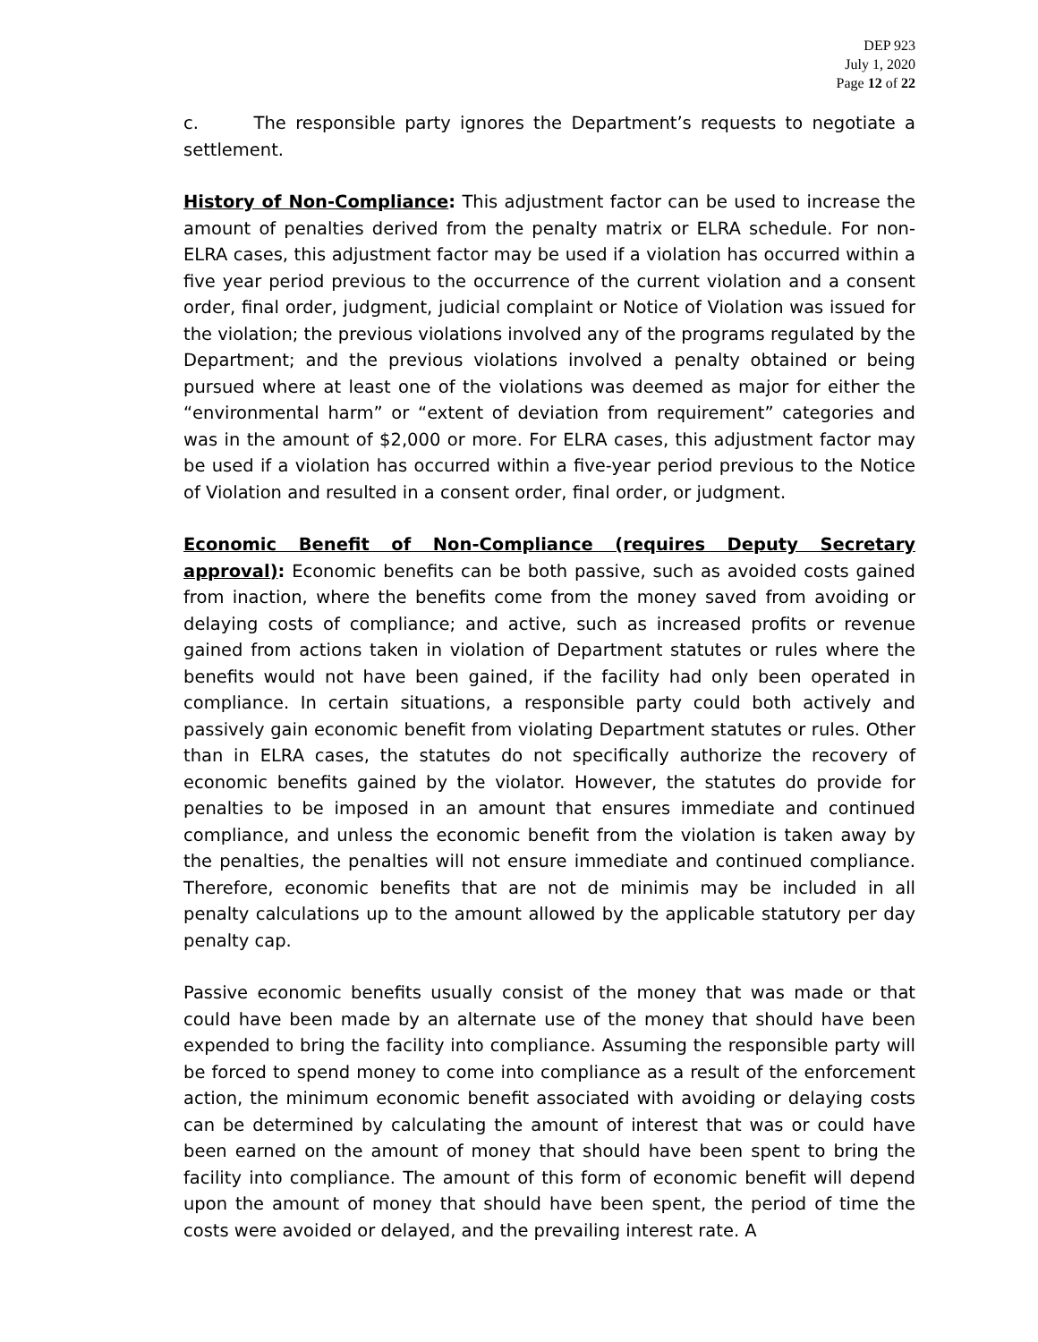DEP 923
July 1, 2020
Page 12 of 22
c. The responsible party ignores the Department’s requests to negotiate a settlement.
History of Non-Compliance: This adjustment factor can be used to increase the amount of penalties derived from the penalty matrix or ELRA schedule. For non-ELRA cases, this adjustment factor may be used if a violation has occurred within a five year period previous to the occurrence of the current violation and a consent order, final order, judgment, judicial complaint or Notice of Violation was issued for the violation; the previous violations involved any of the programs regulated by the Department; and the previous violations involved a penalty obtained or being pursued where at least one of the violations was deemed as major for either the “environmental harm” or “extent of deviation from requirement” categories and was in the amount of $2,000 or more. For ELRA cases, this adjustment factor may be used if a violation has occurred within a five-year period previous to the Notice of Violation and resulted in a consent order, final order, or judgment.
Economic Benefit of Non-Compliance (requires Deputy Secretary approval): Economic benefits can be both passive, such as avoided costs gained from inaction, where the benefits come from the money saved from avoiding or delaying costs of compliance; and active, such as increased profits or revenue gained from actions taken in violation of Department statutes or rules where the benefits would not have been gained, if the facility had only been operated in compliance. In certain situations, a responsible party could both actively and passively gain economic benefit from violating Department statutes or rules. Other than in ELRA cases, the statutes do not specifically authorize the recovery of economic benefits gained by the violator. However, the statutes do provide for penalties to be imposed in an amount that ensures immediate and continued compliance, and unless the economic benefit from the violation is taken away by the penalties, the penalties will not ensure immediate and continued compliance. Therefore, economic benefits that are not de minimis may be included in all penalty calculations up to the amount allowed by the applicable statutory per day penalty cap.
Passive economic benefits usually consist of the money that was made or that could have been made by an alternate use of the money that should have been expended to bring the facility into compliance. Assuming the responsible party will be forced to spend money to come into compliance as a result of the enforcement action, the minimum economic benefit associated with avoiding or delaying costs can be determined by calculating the amount of interest that was or could have been earned on the amount of money that should have been spent to bring the facility into compliance. The amount of this form of economic benefit will depend upon the amount of money that should have been spent, the period of time the costs were avoided or delayed, and the prevailing interest rate. A